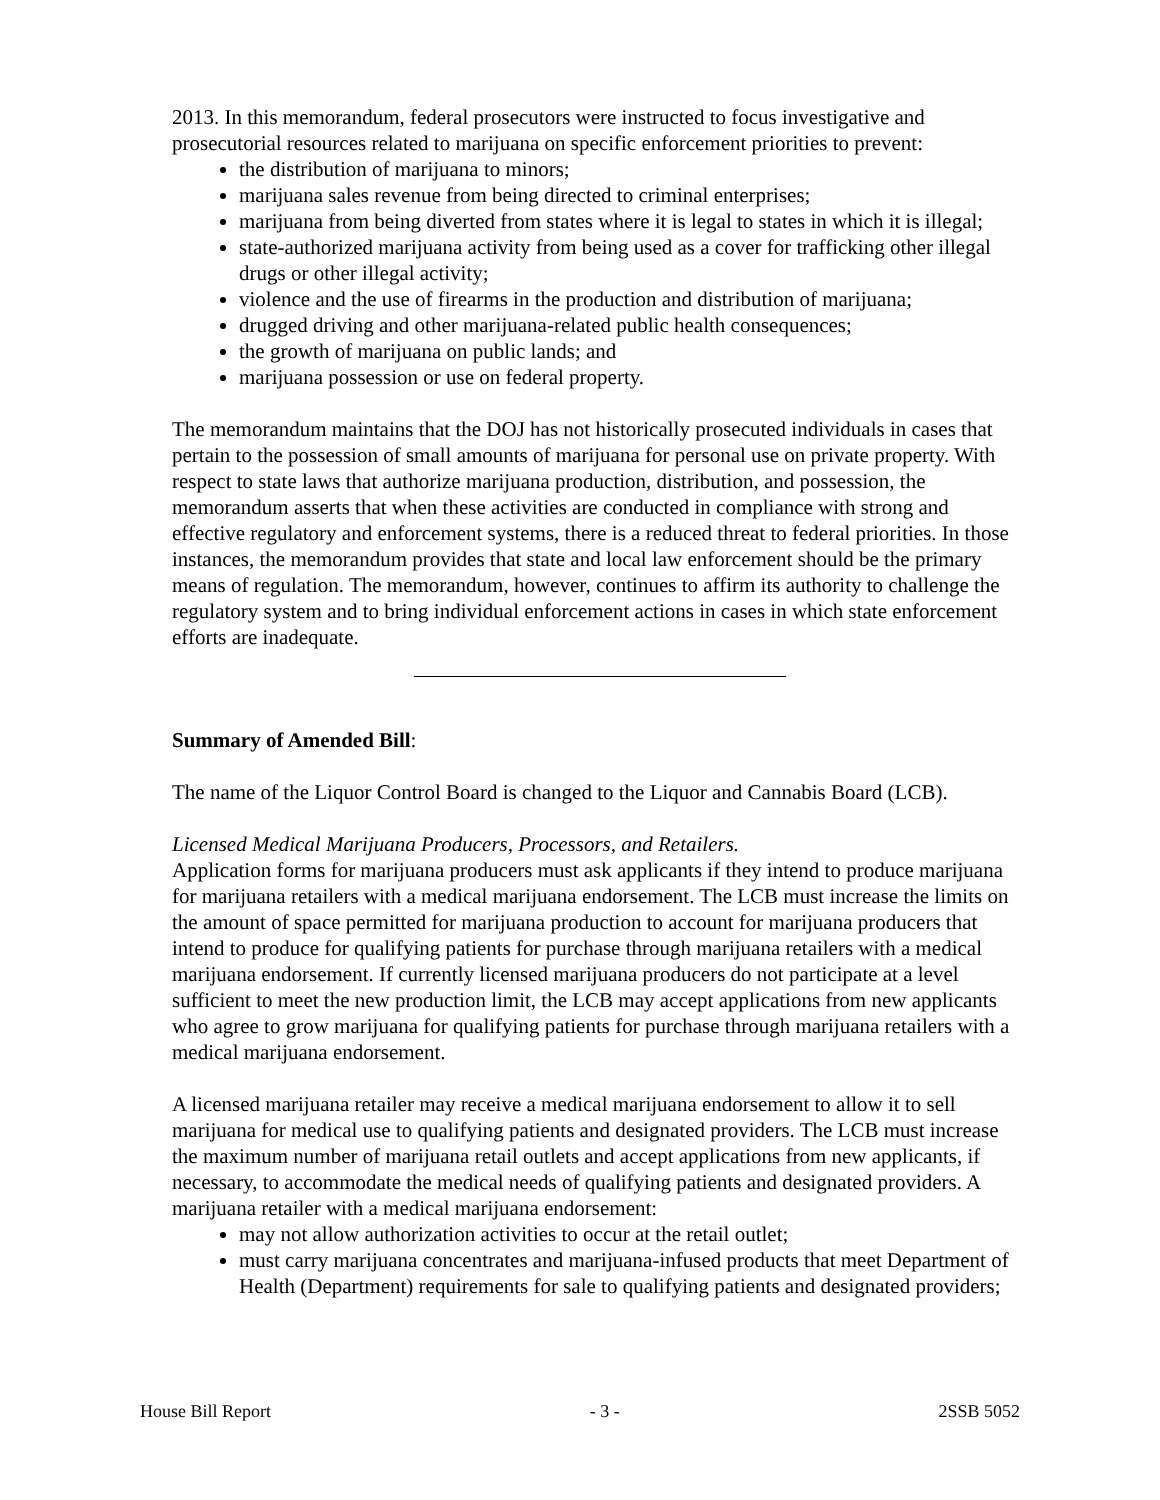2013. In this memorandum, federal prosecutors were instructed to focus investigative and prosecutorial resources related to marijuana on specific enforcement priorities to prevent:
the distribution of marijuana to minors;
marijuana sales revenue from being directed to criminal enterprises;
marijuana from being diverted from states where it is legal to states in which it is illegal;
state-authorized marijuana activity from being used as a cover for trafficking other illegal drugs or other illegal activity;
violence and the use of firearms in the production and distribution of marijuana;
drugged driving and other marijuana-related public health consequences;
the growth of marijuana on public lands; and
marijuana possession or use on federal property.
The memorandum maintains that the DOJ has not historically prosecuted individuals in cases that pertain to the possession of small amounts of marijuana for personal use on private property. With respect to state laws that authorize marijuana production, distribution, and possession, the memorandum asserts that when these activities are conducted in compliance with strong and effective regulatory and enforcement systems, there is a reduced threat to federal priorities. In those instances, the memorandum provides that state and local law enforcement should be the primary means of regulation. The memorandum, however, continues to affirm its authority to challenge the regulatory system and to bring individual enforcement actions in cases in which state enforcement efforts are inadequate.
Summary of Amended Bill:
The name of the Liquor Control Board is changed to the Liquor and Cannabis Board (LCB).
Licensed Medical Marijuana Producers, Processors, and Retailers.
Application forms for marijuana producers must ask applicants if they intend to produce marijuana for marijuana retailers with a medical marijuana endorsement. The LCB must increase the limits on the amount of space permitted for marijuana production to account for marijuana producers that intend to produce for qualifying patients for purchase through marijuana retailers with a medical marijuana endorsement. If currently licensed marijuana producers do not participate at a level sufficient to meet the new production limit, the LCB may accept applications from new applicants who agree to grow marijuana for qualifying patients for purchase through marijuana retailers with a medical marijuana endorsement.
A licensed marijuana retailer may receive a medical marijuana endorsement to allow it to sell marijuana for medical use to qualifying patients and designated providers. The LCB must increase the maximum number of marijuana retail outlets and accept applications from new applicants, if necessary, to accommodate the medical needs of qualifying patients and designated providers. A marijuana retailer with a medical marijuana endorsement:
may not allow authorization activities to occur at the retail outlet;
must carry marijuana concentrates and marijuana-infused products that meet Department of Health (Department) requirements for sale to qualifying patients and designated providers;
House Bill Report - 3 - 2SSB 5052